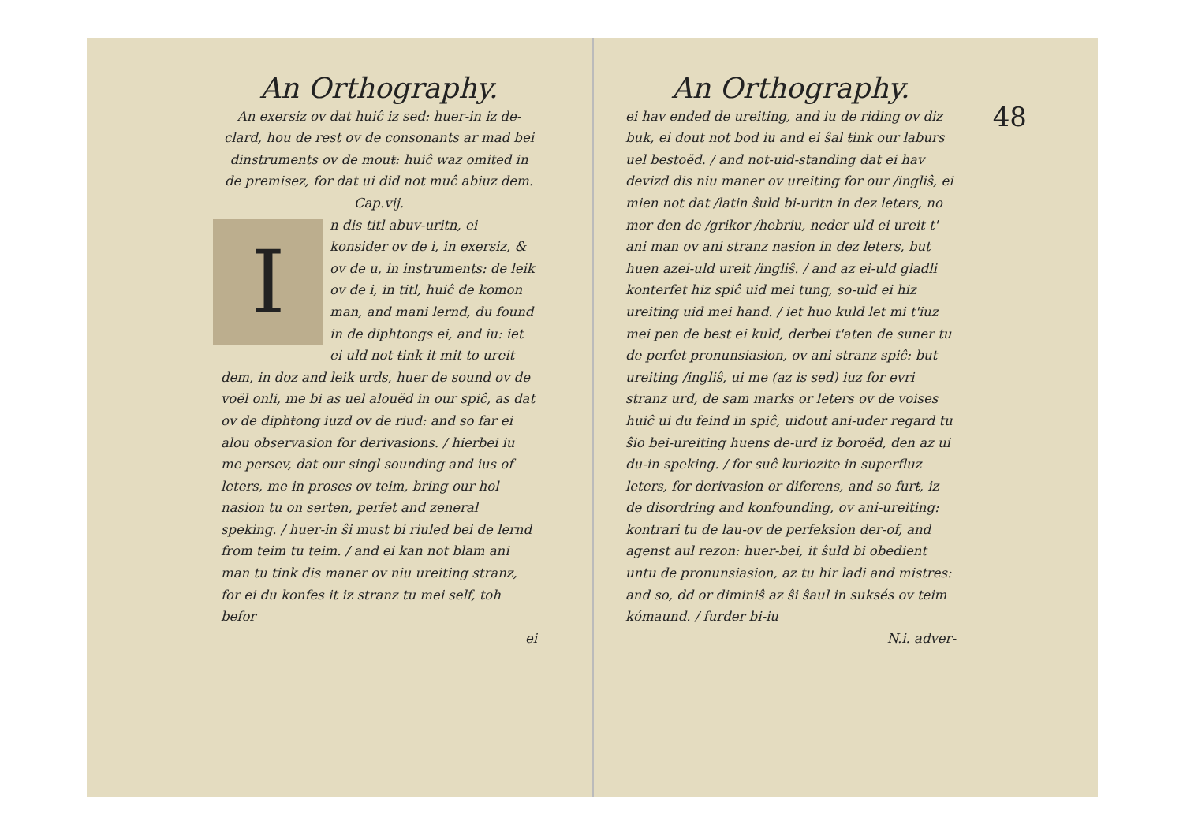An Orthography.
An exersiz ov dat huiĉ iz sed: huer-in iz de-clard, hou de rest ov de consonants ar mad bei dinstruments ov de mouŧ: huiĉ waz omited in de premisez, for dat ui did not muĉ abiuz dem. Cap.vij.
I
n dis titl abuv-uritn, ei konsider ov de i, in exersiz, & ov de u, in instruments: de leik ov de i, in titl, huiĉ de komon man, and mani lernd, du found in de diphŧongs ei, and iu: iet ei uld not ŧink it mit to ureit dem, in doz and leik urds, huer de sound ov de voël onli, me bi as uel alouëd in our spiĉ, as dat ov de diphŧong iuzd ov de riud: and so far ei alou observasion for derivasions. / hierbei iu me persev, dat our singl sounding and ius of leters, me in proses ov teim, bring our hol nasion tu on serten, perfet and zeneral speking. / huer-in ŝi must bi riuled bei de lernd from teim tu teim. / and ei kan not blam ani man tu ŧink dis maner ov niu ureiting stranz, for ei du konfes it iz stranz tu mei self, ŧoh befor
ei
An Orthography.
ei hav ended de ureiting, and iu de riding ov diz buk, ei dout not bod iu and ei ŝal ŧink our laburs uel bestoëd. / and not-uid-standing dat ei hav devizd dis niu maner ov ureiting for our /ingliŝ, ei mien not dat /latin ŝuld bi-uritn in dez leters, no mor den de /grikor /hebriu, neder uld ei ureit t' ani man ov ani stranz nasion in dez leters, but huen azei-uld ureit /ingliŝ. / and az ei-uld gladli konterfet hiz spiĉ uid mei tung, so-uld ei hiz ureiting uid mei hand. / iet huo kuld let mi t'iuz mei pen de best ei kuld, derbei t'aten de suner tu de perfet pronunsiasion, ov ani stranz spiĉ: but ureiting /ingliŝ, ui me (az is sed) iuz for evri stranz urd, de sam marks or leters ov de voises huiĉ ui du feind in spiĉ, uidout ani-uder regard tu ŝio bei-ureiting huens de-urd iz boroëd, den az ui du-in speking. / for suĉ kuriozite in superfluz leters, for derivasion or diferens, and so furŧ, iz de disordring and konfounding, ov ani-ureiting: kontrari tu de lau-ov de perfeksion der-of, and agenst aul rezon: huer-bei, it ŝuld bi obedient untu de pronunsiasion, az tu hir ladi and mistres: and so, dd or diminiŝ az ŝi ŝaul in suksés ov teim kómaund. / furder bi-iu
N.i. adver-
48